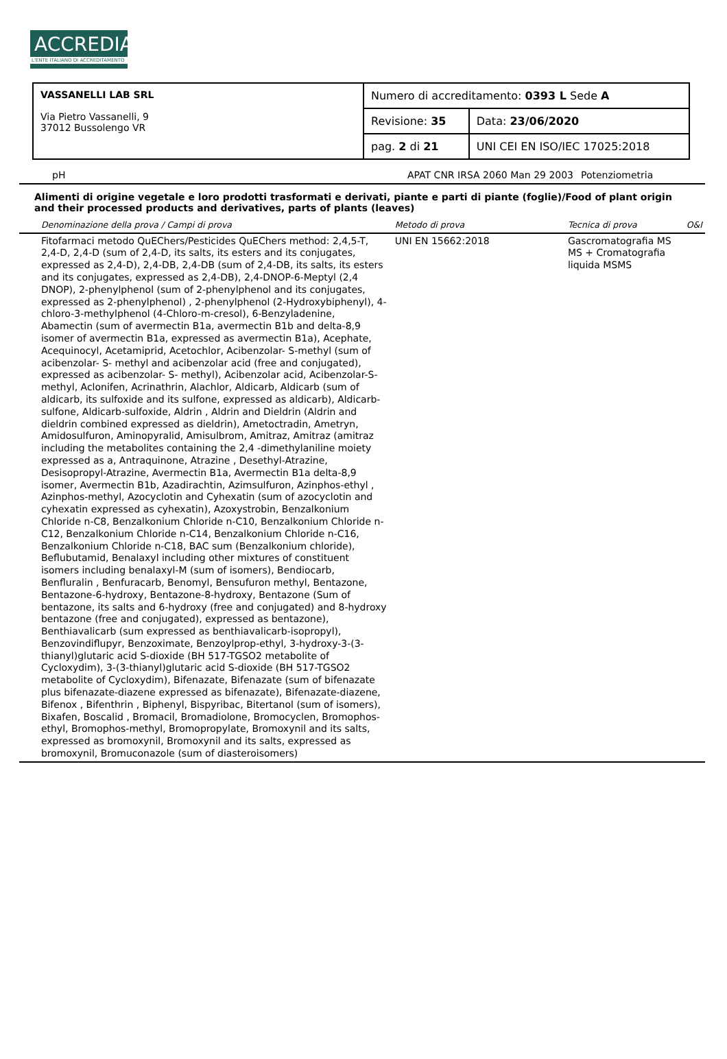ACCREDIA
L'ENTE ITALIANO DI ACCREDITAMENTO
| VASSANELLI LAB SRL Via Pietro Vassanelli, 9 37012 Bussolengo VR | Numero di accreditamento: 0393 L Sede A | |
| | Revisione: 35 | Data: 23/06/2020 |
| | pag. 2 di 21 | UNI CEI EN ISO/IEC 17025:2018 |
| | pH | APAT CNR IRSA 2060 Man 29 2003 | Potenziometria | |
Alimenti di origine vegetale e loro prodotti trasformati e derivati, piante e parti di piante (foglie)/Food of plant origin and their processed products and derivatives, parts of plants (leaves)
| | Denominazione della prova / Campi di prova | Metodo di prova | Tecnica di prova | O&I |
| | Fitofarmaci metodo QuEChers/Pesticides QuEChers method: 2,4,5-T, 2,4-D, 2,4-D (sum of 2,4-D, its salts, its esters and its conjugates, expressed as 2,4-D), 2,4-DB, 2,4-DB (sum of 2,4-DB, its salts, its esters and its conjugates, expressed as 2,4-DB), 2,4-DNOP-6-Meptyl (2,4 DNOP), 2-phenylphenol (sum of 2-phenylphenol and its conjugates, expressed as 2-phenylphenol) , 2-phenylphenol (2-Hydroxybiphenyl), 4-chloro-3-methylphenol (4-Chloro-m-cresol), 6-Benzyladenine, Abamectin (sum of avermectin B1a, avermectin B1b and delta-8,9 isomer of avermectin B1a, expressed as avermectin B1a), Acephate, Acequinocyl, Acetamiprid, Acetochlor, Acibenzolar- S-methyl (sum of acibenzolar- S- methyl and acibenzolar acid (free and conjugated), expressed as acibenzolar- S- methyl), Acibenzolar acid, Acibenzolar-S-methyl, Aclonifen, Acrinathrin, Alachlor, Aldicarb, Aldicarb (sum of aldicarb, its sulfoxide and its sulfone, expressed as aldicarb), Aldicarb-sulfone, Aldicarb-sulfoxide, Aldrin , Aldrin and Dieldrin (Aldrin and dieldrin combined expressed as dieldrin), Ametoctradin, Ametryn, Amidosulfuron, Aminopyralid, Amisulbrom, Amitraz, Amitraz (amitraz including the metabolites containing the 2,4 -dimethylaniline moiety expressed as a, Antraquinone, Atrazine , Desethyl-Atrazine, Desisopropyl-Atrazine, Avermectin B1a, Avermectin B1a delta-8,9 isomer, Avermectin B1b, Azadirachtin, Azimsulfuron, Azinphos-ethyl , Azinphos-methyl, Azocyclotin and Cyhexatin (sum of azocyclotin and cyhexatin expressed as cyhexatin), Azoxystrobin, Benzalkonium Chloride n-C8, Benzalkonium Chloride n-C10, Benzalkonium Chloride n-C12, Benzalkonium Chloride n-C14, Benzalkonium Chloride n-C16, Benzalkonium Chloride n-C18, BAC sum (Benzalkonium chloride), Beflubutamid, Benalaxyl including other mixtures of constituent isomers including benalaxyl-M (sum of isomers), Bendiocarb, Benfluralin , Benfuracarb, Benomyl, Bensufuron methyl, Bentazone, Bentazone-6-hydroxy, Bentazone-8-hydroxy, Bentazone (Sum of bentazone, its salts and 6-hydroxy (free and conjugated) and 8-hydroxy bentazone (free and conjugated), expressed as bentazone), Benthiavalicarb (sum expressed as benthiavalicarb-isopropyl), Benzovindiflupyr, Benzoximate, Benzoylprop-ethyl, 3-hydroxy-3-(3-thianyl)glutaric acid S-dioxide (BH 517-TGSO2 metabolite of Cycloxydim), 3-(3-thianyl)glutaric acid S-dioxide (BH 517-TGSO2 metabolite of Cycloxydim), Bifenazate, Bifenazate (sum of bifenazate plus bifenazate-diazene expressed as bifenazate), Bifenazate-diazene, Bifenox , Bifenthrin , Biphenyl, Bispyribac, Bitertanol (sum of isomers), Bixafen, Boscalid , Bromacil, Bromadiolone, Bromocyclen, Bromophos-ethyl, Bromophos-methyl, Bromopropylate, Bromoxynil and its salts, expressed as bromoxynil, Bromoxynil and its salts, expressed as bromoxynil, Bromuconazole (sum of diasteroisomers) | UNI EN 15662:2018 | Gascromatografia MS MS + Cromatografia liquida MSMS | |